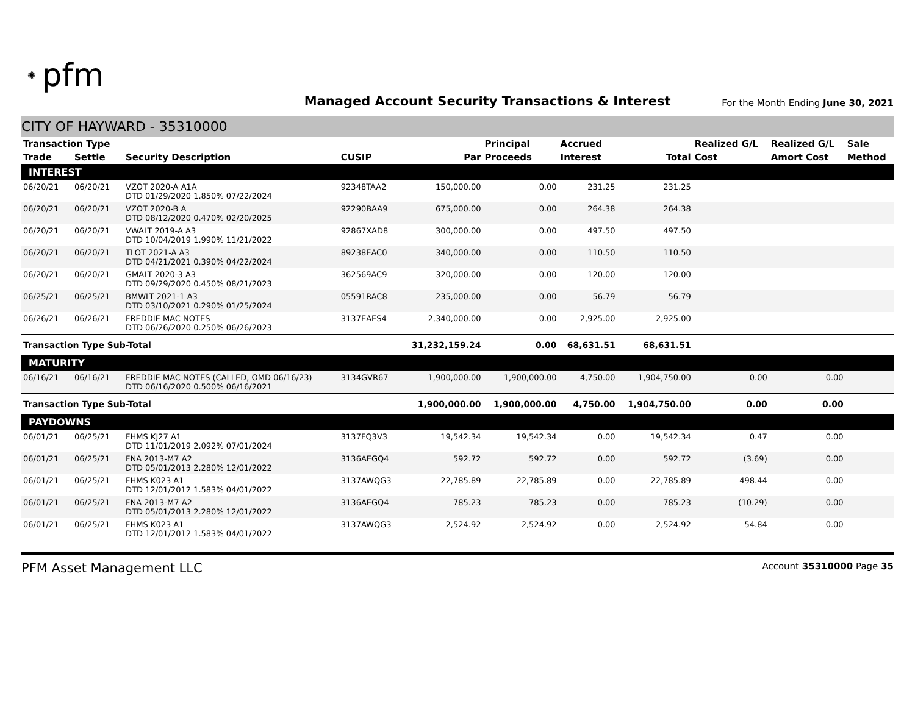✺ pfm
Managed Account Security Transactions & Interest
For the Month Ending June 30, 2021
CITY OF HAYWARD - 35310000
| Transaction Type | | | | | Principal | Accrued | | Realized G/L | Realized G/L | Sale |
| --- | --- | --- | --- | --- | --- | --- | --- | --- | --- | --- |
| Trade | Settle | Security Description | CUSIP | Par | Proceeds | Interest | Total | Cost | Amort Cost | Method |
| INTEREST | | | | | | | | | | |
| 06/20/21 | 06/20/21 | VZOT 2020-A A1A DTD 01/29/2020 1.850% 07/22/2024 | 92348TAA2 | 150,000.00 | 0.00 | 231.25 | 231.25 | | | |
| 06/20/21 | 06/20/21 | VZOT 2020-B A DTD 08/12/2020 0.470% 02/20/2025 | 92290BAA9 | 675,000.00 | 0.00 | 264.38 | 264.38 | | | |
| 06/20/21 | 06/20/21 | VWALT 2019-A A3 DTD 10/04/2019 1.990% 11/21/2022 | 92867XAD8 | 300,000.00 | 0.00 | 497.50 | 497.50 | | | |
| 06/20/21 | 06/20/21 | TLOT 2021-A A3 DTD 04/21/2021 0.390% 04/22/2024 | 89238EAC0 | 340,000.00 | 0.00 | 110.50 | 110.50 | | | |
| 06/20/21 | 06/20/21 | GMALT 2020-3 A3 DTD 09/29/2020 0.450% 08/21/2023 | 362569AC9 | 320,000.00 | 0.00 | 120.00 | 120.00 | | | |
| 06/25/21 | 06/25/21 | BMWLT 2021-1 A3 DTD 03/10/2021 0.290% 01/25/2024 | 05591RAC8 | 235,000.00 | 0.00 | 56.79 | 56.79 | | | |
| 06/26/21 | 06/26/21 | FREDDIE MAC NOTES DTD 06/26/2020 0.250% 06/26/2023 | 3137EAES4 | 2,340,000.00 | 0.00 | 2,925.00 | 2,925.00 | | | |
| Transaction Type Sub-Total | | | | 31,232,159.24 | 0.00 | 68,631.51 | 68,631.51 | | | |
| MATURITY | | | | | | | | | | |
| 06/16/21 | 06/16/21 | FREDDIE MAC NOTES (CALLED, OMD 06/16/23) DTD 06/16/2020 0.500% 06/16/2021 | 3134GVR67 | 1,900,000.00 | 1,900,000.00 | 4,750.00 | 1,904,750.00 | 0.00 | 0.00 | |
| Transaction Type Sub-Total | | | | 1,900,000.00 | 1,900,000.00 | 4,750.00 | 1,904,750.00 | 0.00 | 0.00 | |
| PAYDOWNS | | | | | | | | | | |
| 06/01/21 | 06/25/21 | FHMS KJ27 A1 DTD 11/01/2019 2.092% 07/01/2024 | 3137FQ3V3 | 19,542.34 | 19,542.34 | 0.00 | 19,542.34 | 0.47 | 0.00 | |
| 06/01/21 | 06/25/21 | FNA 2013-M7 A2 DTD 05/01/2013 2.280% 12/01/2022 | 3136AEGQ4 | 592.72 | 592.72 | 0.00 | 592.72 | (3.69) | 0.00 | |
| 06/01/21 | 06/25/21 | FHMS K023 A1 DTD 12/01/2012 1.583% 04/01/2022 | 3137AWQG3 | 22,785.89 | 22,785.89 | 0.00 | 22,785.89 | 498.44 | 0.00 | |
| 06/01/21 | 06/25/21 | FNA 2013-M7 A2 DTD 05/01/2013 2.280% 12/01/2022 | 3136AEGQ4 | 785.23 | 785.23 | 0.00 | 785.23 | (10.29) | 0.00 | |
| 06/01/21 | 06/25/21 | FHMS K023 A1 DTD 12/01/2012 1.583% 04/01/2022 | 3137AWQG3 | 2,524.92 | 2,524.92 | 0.00 | 2,524.92 | 54.84 | 0.00 | |
PFM Asset Management LLC
Account 35310000 Page 35